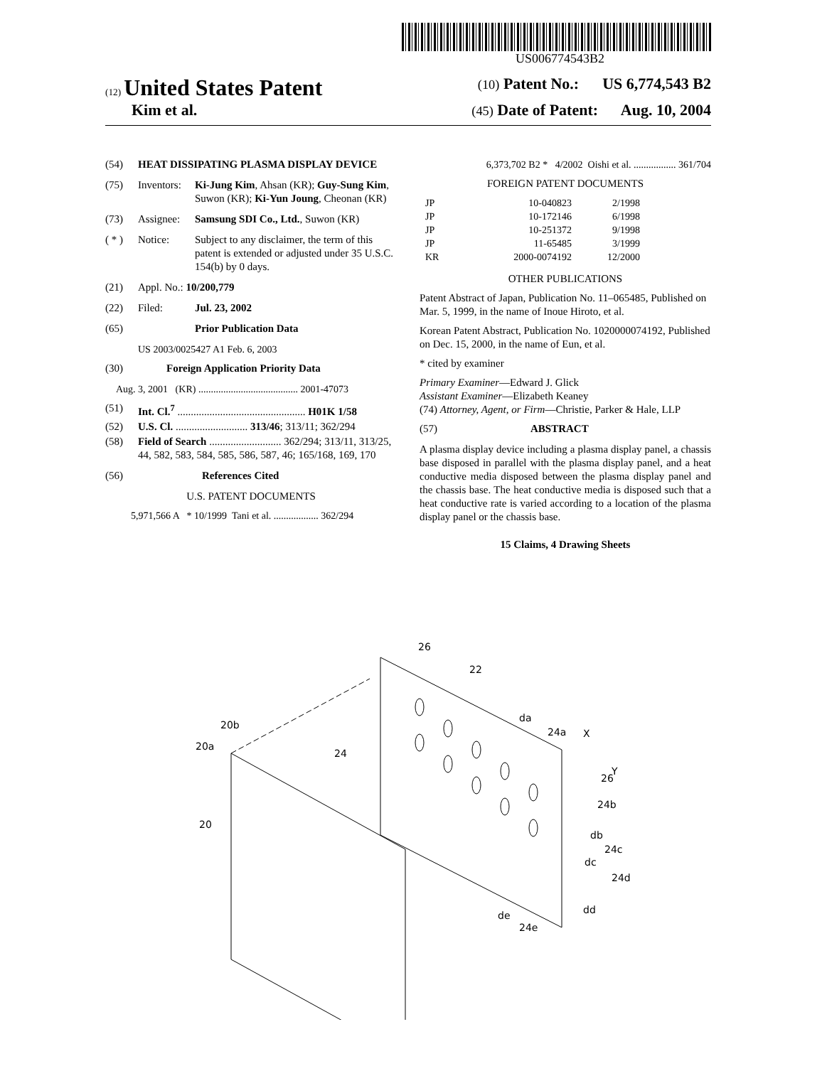US006774543B2
(12) United States Patent (10) Patent No.: US 6,774,543 B2
Kim et al. (45) Date of Patent: Aug. 10, 2004
(54) HEAT DISSIPATING PLASMA DISPLAY DEVICE
(75) Inventors: Ki-Jung Kim, Ahsan (KR); Guy-Sung Kim, Suwon (KR); Ki-Yun Joung, Cheonan (KR)
(73) Assignee: Samsung SDI Co., Ltd., Suwon (KR)
( * ) Notice: Subject to any disclaimer, the term of this patent is extended or adjusted under 35 U.S.C. 154(b) by 0 days.
(21) Appl. No.: 10/200,779
(22) Filed: Jul. 23, 2002
(65) Prior Publication Data
US 2003/0025427 A1 Feb. 6, 2003
(30) Foreign Application Priority Data
Aug. 3, 2001 (KR) ........................................ 2001-47073
(51) Int. Cl.<sup>7</sup> ................................................ H01K 1/58
(52) U.S. Cl. ........................... 313/46; 313/11; 362/294
(58) Field of Search ........................... 362/294; 313/11, 313/25, 44, 582, 583, 584, 585, 586, 587, 46; 165/168, 169, 170
(56) References Cited
U.S. PATENT DOCUMENTS
5,971,566 A * 10/1999 Tani et al. .................. 362/294
6,373,702 B2 * 4/2002 Oishi et al. ................. 361/704
FOREIGN PATENT DOCUMENTS
| JP | 10-040823 | 2/1998 |
| JP | 10-172146 | 6/1998 |
| JP | 10-251372 | 9/1998 |
| JP | 11-65485 | 3/1999 |
| KR | 2000-0074192 | 12/2000 |
OTHER PUBLICATIONS
Patent Abstract of Japan, Publication No. 11–065485, Published on Mar. 5, 1999, in the name of Inoue Hiroto, et al.
Korean Patent Abstract, Publication No. 1020000074192, Published on Dec. 15, 2000, in the name of Eun, et al.
* cited by examiner
Primary Examiner—Edward J. Glick
Assistant Examiner—Elizabeth Keaney
(74) Attorney, Agent, or Firm—Christie, Parker & Hale, LLP
(57) ABSTRACT
A plasma display device including a plasma display panel, a chassis base disposed in parallel with the plasma display panel, and a heat conductive media disposed between the plasma display panel and the chassis base. The heat conductive media is disposed such that a heat conductive rate is varied according to a location of the plasma display panel or the chassis base.
15 Claims, 4 Drawing Sheets
26
22
da
24a
X
Y
20b
20a
24
26
24b
20
db
24c
dc
24d
dd
de
24e